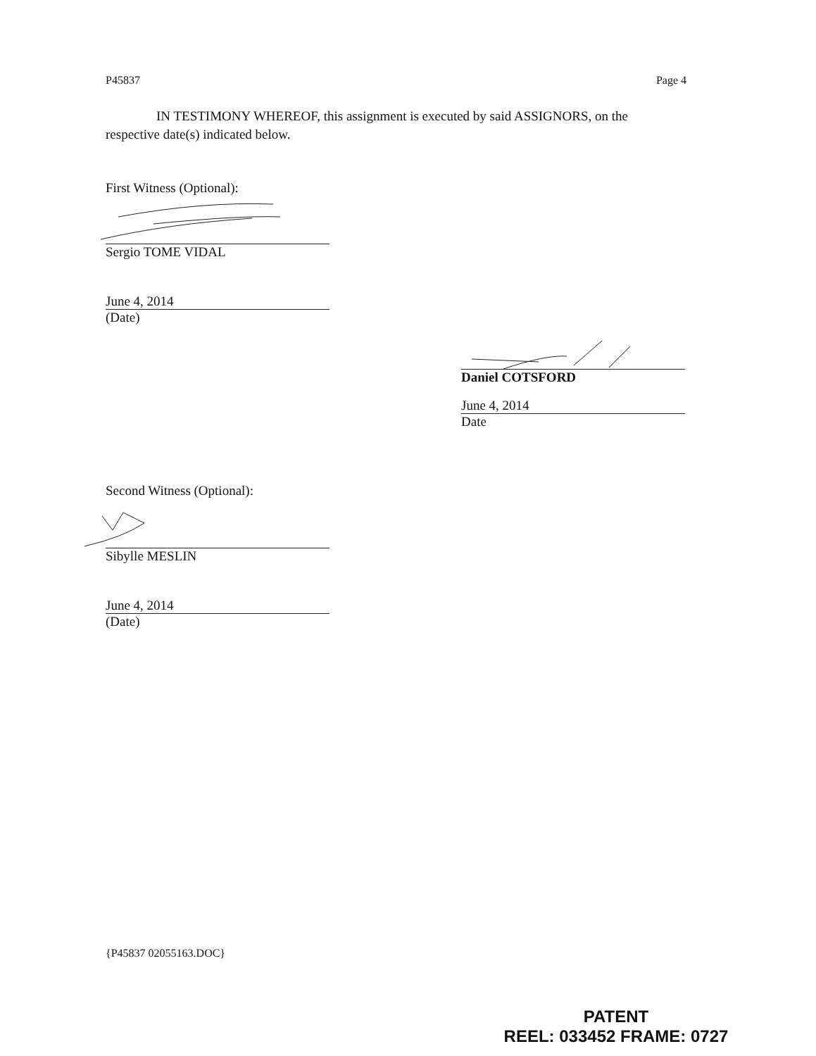P45837 Page 4
IN TESTIMONY WHEREOF, this assignment is executed by said ASSIGNORS, on the respective date(s) indicated below.
First Witness (Optional):
Sergio TOME VIDAL
June 4, 2014
(Date)
Daniel COTSFORD
June 4, 2014
Date
Second Witness (Optional):
Sibylle MESLIN
June 4, 2014
(Date)
{P45837 02055163.DOC}
PATENT
REEL: 033452 FRAME: 0727